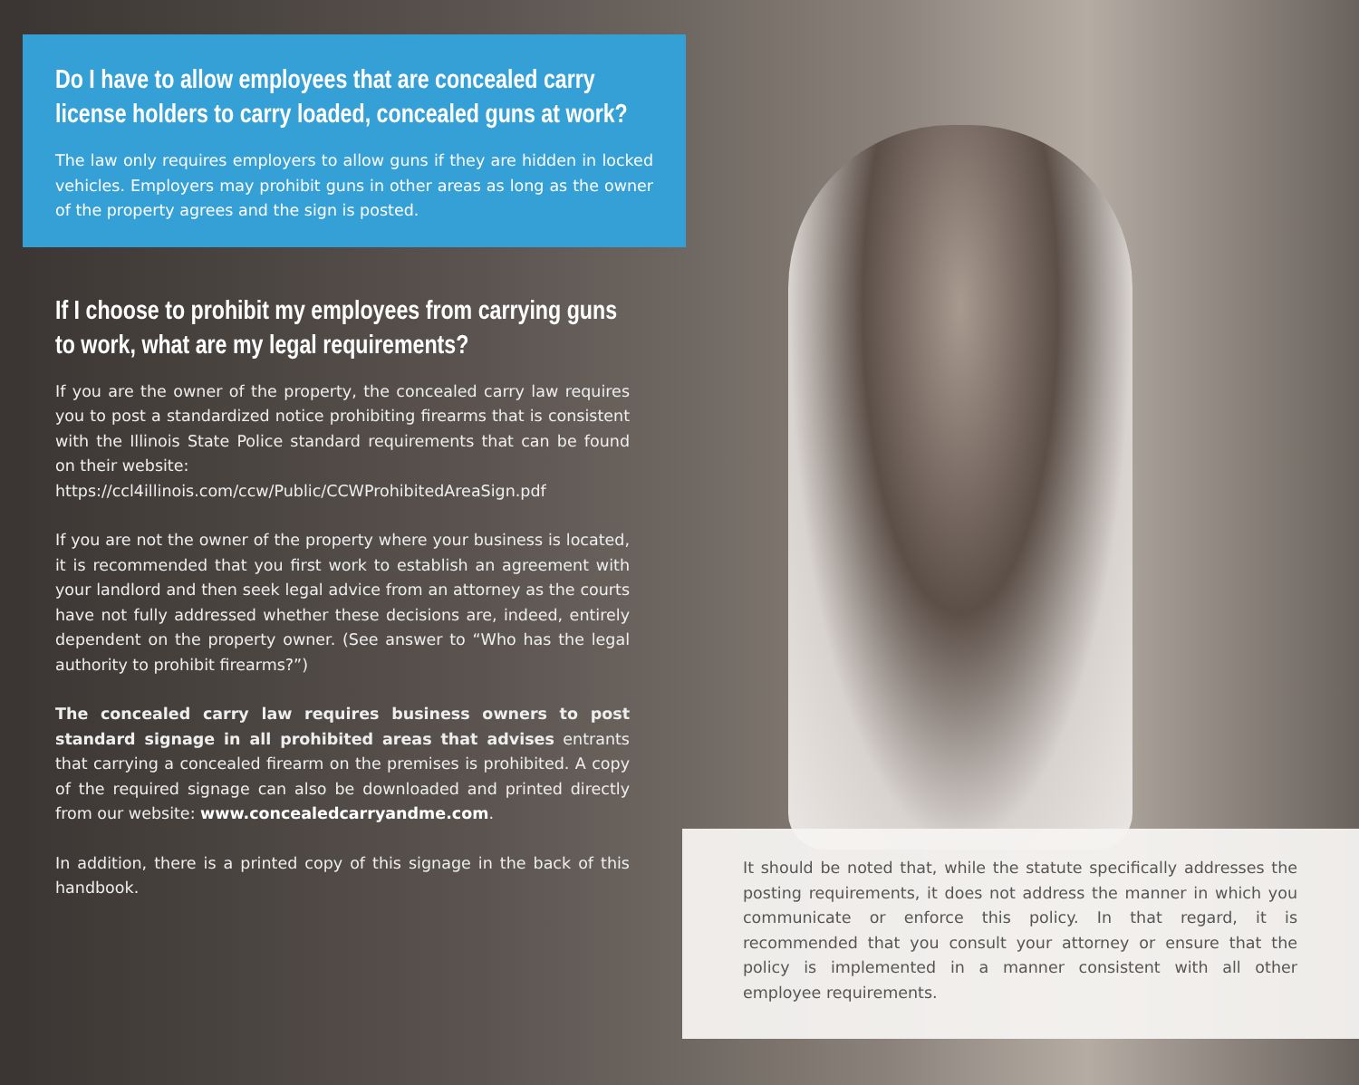Do I have to allow employees that are concealed carry license holders to carry loaded, concealed guns at work?
The law only requires employers to allow guns if they are hidden in locked vehicles. Employers may prohibit guns in other areas as long as the owner of the property agrees and the sign is posted.
If I choose to prohibit my employees from carrying guns to work, what are my legal requirements?
If you are the owner of the property, the concealed carry law requires you to post a standardized notice prohibiting firearms that is consistent with the Illinois State Police standard requirements that can be found on their website:
https://ccl4illinois.com/ccw/Public/CCWProhibitedAreaSign.pdf
If you are not the owner of the property where your business is located, it is recommended that you first work to establish an agreement with your landlord and then seek legal advice from an attorney as the courts have not fully addressed whether these decisions are, indeed, entirely dependent on the property owner. (See answer to “Who has the legal authority to prohibit firearms?”)
The concealed carry law requires business owners to post standard signage in all prohibited areas that advises entrants that carrying a concealed firearm on the premises is prohibited. A copy of the required signage can also be downloaded and printed directly from our website: www.concealedcarryandme.com.
In addition, there is a printed copy of this signage in the back of this handbook.
It should be noted that, while the statute specifically addresses the posting requirements, it does not address the manner in which you communicate or enforce this policy. In that regard, it is recommended that you consult your attorney or ensure that the policy is implemented in a manner consistent with all other employee requirements.